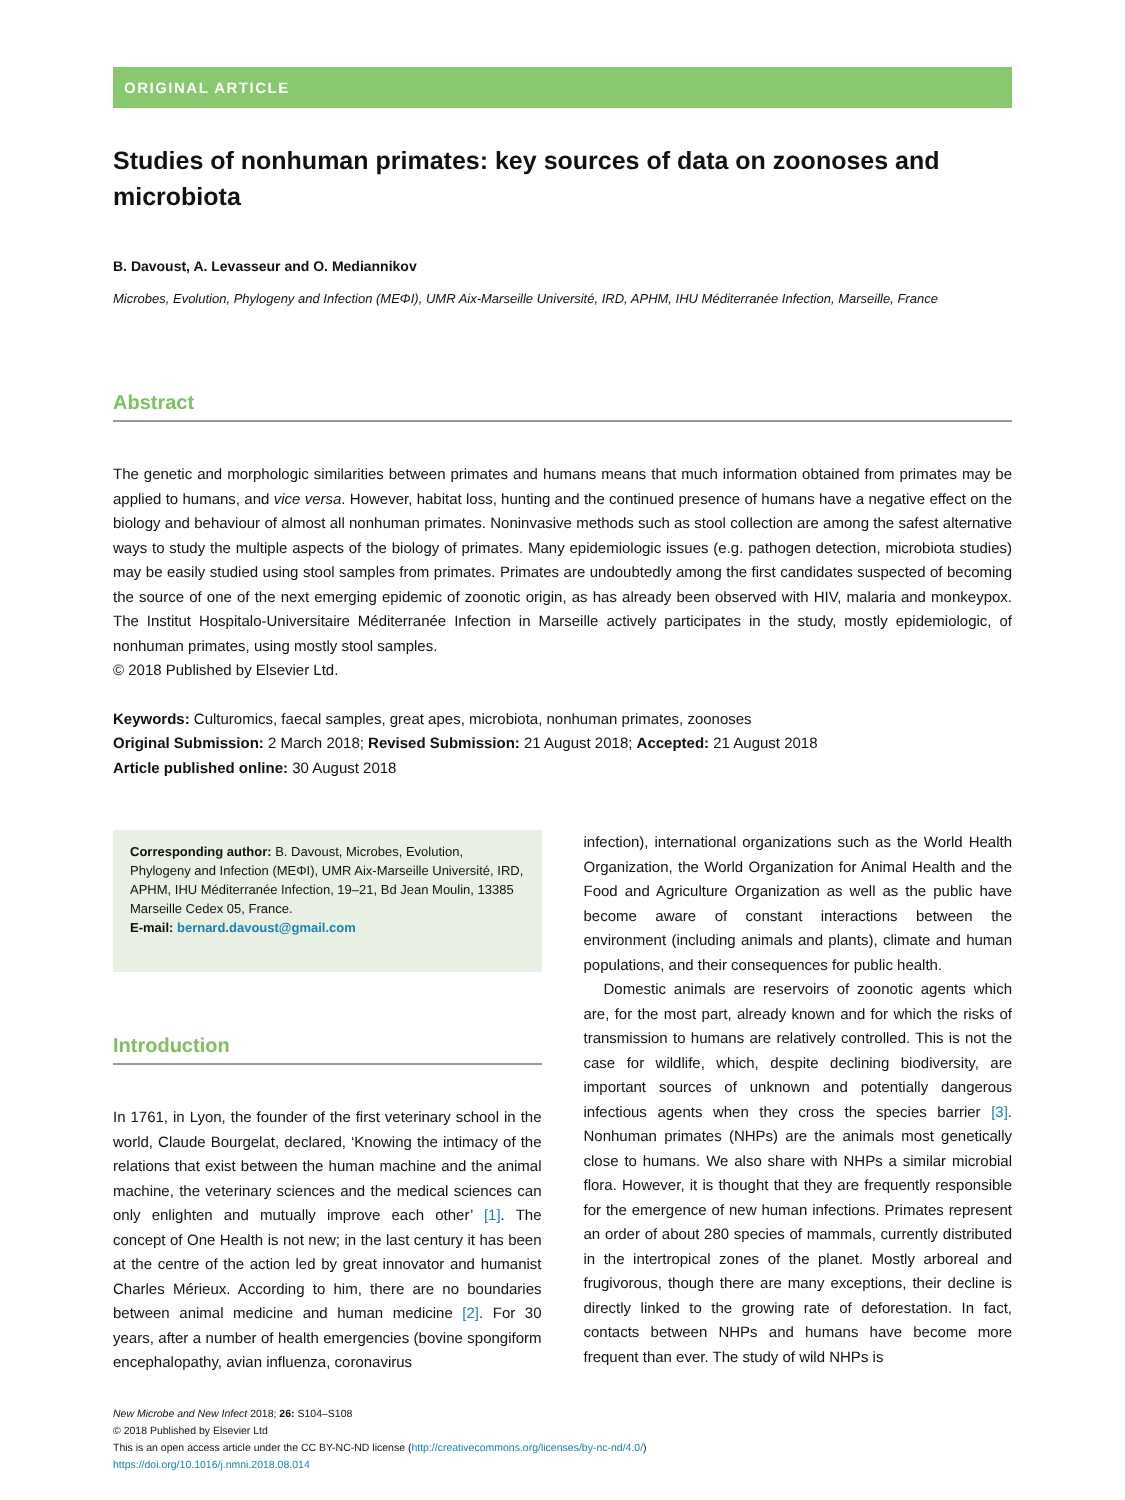ORIGINAL ARTICLE
Studies of nonhuman primates: key sources of data on zoonoses and microbiota
B. Davoust, A. Levasseur and O. Mediannikov
Microbes, Evolution, Phylogeny and Infection (MEΦI), UMR Aix-Marseille Université, IRD, APHM, IHU Méditerranée Infection, Marseille, France
Abstract
The genetic and morphologic similarities between primates and humans means that much information obtained from primates may be applied to humans, and vice versa. However, habitat loss, hunting and the continued presence of humans have a negative effect on the biology and behaviour of almost all nonhuman primates. Noninvasive methods such as stool collection are among the safest alternative ways to study the multiple aspects of the biology of primates. Many epidemiologic issues (e.g. pathogen detection, microbiota studies) may be easily studied using stool samples from primates. Primates are undoubtedly among the first candidates suspected of becoming the source of one of the next emerging epidemic of zoonotic origin, as has already been observed with HIV, malaria and monkeypox. The Institut Hospitalo-Universitaire Méditerranée Infection in Marseille actively participates in the study, mostly epidemiologic, of nonhuman primates, using mostly stool samples.
© 2018 Published by Elsevier Ltd.
Keywords: Culturomics, faecal samples, great apes, microbiota, nonhuman primates, zoonoses
Original Submission: 2 March 2018; Revised Submission: 21 August 2018; Accepted: 21 August 2018
Article published online: 30 August 2018
Corresponding author: B. Davoust, Microbes, Evolution, Phylogeny and Infection (MEΦI), UMR Aix-Marseille Université, IRD, APHM, IHU Méditerranée Infection, 19–21, Bd Jean Moulin, 13385 Marseille Cedex 05, France.
E-mail: bernard.davoust@gmail.com
Introduction
In 1761, in Lyon, the founder of the first veterinary school in the world, Claude Bourgelat, declared, ‘Knowing the intimacy of the relations that exist between the human machine and the animal machine, the veterinary sciences and the medical sciences can only enlighten and mutually improve each other’ [1]. The concept of One Health is not new; in the last century it has been at the centre of the action led by great innovator and humanist Charles Mérieux. According to him, there are no boundaries between animal medicine and human medicine [2]. For 30 years, after a number of health emergencies (bovine spongiform encephalopathy, avian influenza, coronavirus
infection), international organizations such as the World Health Organization, the World Organization for Animal Health and the Food and Agriculture Organization as well as the public have become aware of constant interactions between the environment (including animals and plants), climate and human populations, and their consequences for public health.
Domestic animals are reservoirs of zoonotic agents which are, for the most part, already known and for which the risks of transmission to humans are relatively controlled. This is not the case for wildlife, which, despite declining biodiversity, are important sources of unknown and potentially dangerous infectious agents when they cross the species barrier [3]. Nonhuman primates (NHPs) are the animals most genetically close to humans. We also share with NHPs a similar microbial flora. However, it is thought that they are frequently responsible for the emergence of new human infections. Primates represent an order of about 280 species of mammals, currently distributed in the intertropical zones of the planet. Mostly arboreal and frugivorous, though there are many exceptions, their decline is directly linked to the growing rate of deforestation. In fact, contacts between NHPs and humans have become more frequent than ever. The study of wild NHPs is
New Microbe and New Infect 2018; 26: S104–S108
© 2018 Published by Elsevier Ltd
This is an open access article under the CC BY-NC-ND license (http://creativecommons.org/licenses/by-nc-nd/4.0/)
https://doi.org/10.1016/j.nmni.2018.08.014